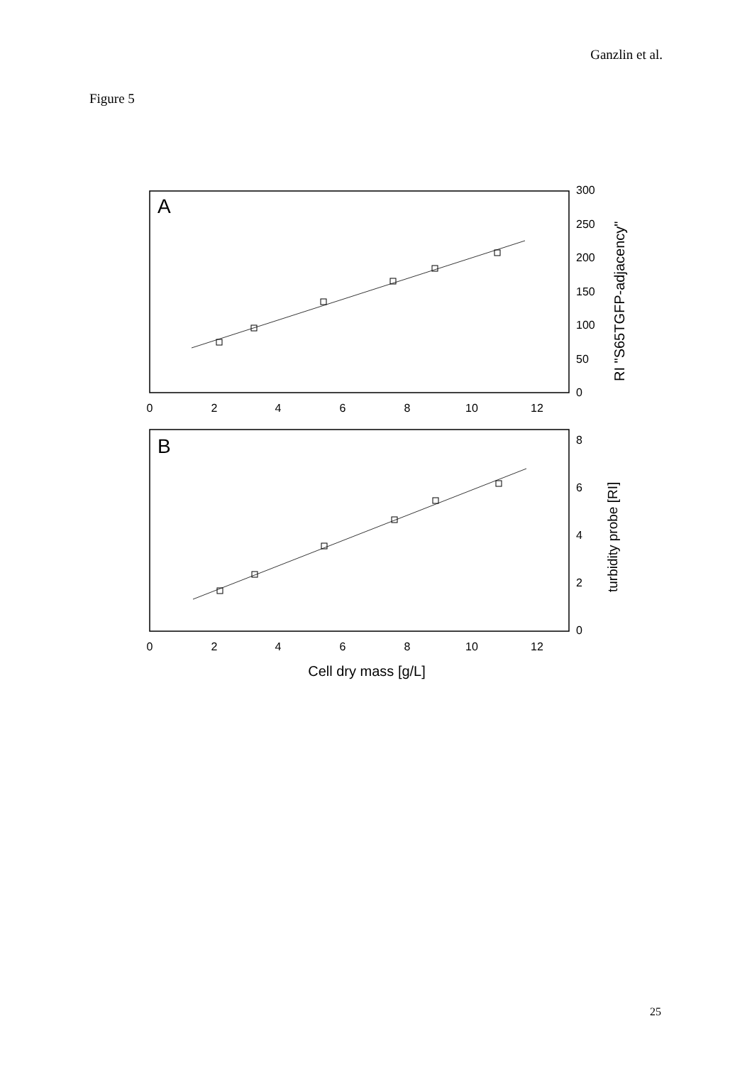Ganzlin et al.
Figure 5
A
B
0
2
4
6
8
10
12
0
2
4
6
8
10
12
300
250
200
150
100
50
0
8
6
4
2
0
RI "S65TGFP-adjacency"
turbidity probe [RI]
Cell dry mass [g/L]
25